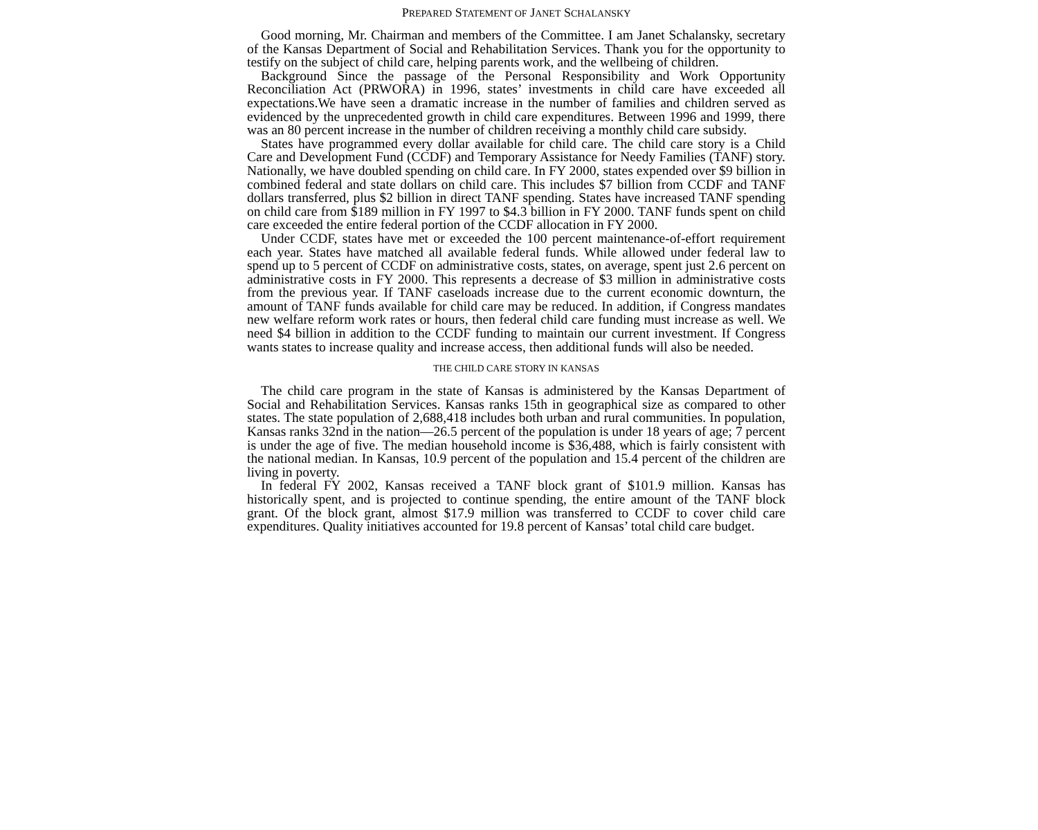PREPARED STATEMENT OF JANET SCHALANSKY
Good morning, Mr. Chairman and members of the Committee. I am Janet Schalansky, secretary of the Kansas Department of Social and Rehabilitation Services. Thank you for the opportunity to testify on the subject of child care, helping parents work, and the wellbeing of children.
Background Since the passage of the Personal Responsibility and Work Opportunity Reconciliation Act (PRWORA) in 1996, states’ investments in child care have exceeded all expectations.We have seen a dramatic increase in the number of families and children served as evidenced by the unprecedented growth in child care expenditures. Between 1996 and 1999, there was an 80 percent increase in the number of children receiving a monthly child care subsidy.
States have programmed every dollar available for child care. The child care story is a Child Care and Development Fund (CCDF) and Temporary Assistance for Needy Families (TANF) story. Nationally, we have doubled spending on child care. In FY 2000, states expended over $9 billion in combined federal and state dollars on child care. This includes $7 billion from CCDF and TANF dollars transferred, plus $2 billion in direct TANF spending. States have increased TANF spending on child care from $189 million in FY 1997 to $4.3 billion in FY 2000. TANF funds spent on child care exceeded the entire federal portion of the CCDF allocation in FY 2000.
Under CCDF, states have met or exceeded the 100 percent maintenance-of-effort requirement each year. States have matched all available federal funds. While allowed under federal law to spend up to 5 percent of CCDF on administrative costs, states, on average, spent just 2.6 percent on administrative costs in FY 2000. This represents a decrease of $3 million in administrative costs from the previous year. If TANF caseloads increase due to the current economic downturn, the amount of TANF funds available for child care may be reduced. In addition, if Congress mandates new welfare reform work rates or hours, then federal child care funding must increase as well. We need $4 billion in addition to the CCDF funding to maintain our current investment. If Congress wants states to increase quality and increase access, then additional funds will also be needed.
THE CHILD CARE STORY IN KANSAS
The child care program in the state of Kansas is administered by the Kansas Department of Social and Rehabilitation Services. Kansas ranks 15th in geographical size as compared to other states. The state population of 2,688,418 includes both urban and rural communities. In population, Kansas ranks 32nd in the nation—26.5 percent of the population is under 18 years of age; 7 percent is under the age of five. The median household income is $36,488, which is fairly consistent with the national median. In Kansas, 10.9 percent of the population and 15.4 percent of the children are living in poverty.
In federal FY 2002, Kansas received a TANF block grant of $101.9 million. Kansas has historically spent, and is projected to continue spending, the entire amount of the TANF block grant. Of the block grant, almost $17.9 million was transferred to CCDF to cover child care expenditures. Quality initiatives accounted for 19.8 percent of Kansas’ total child care budget.